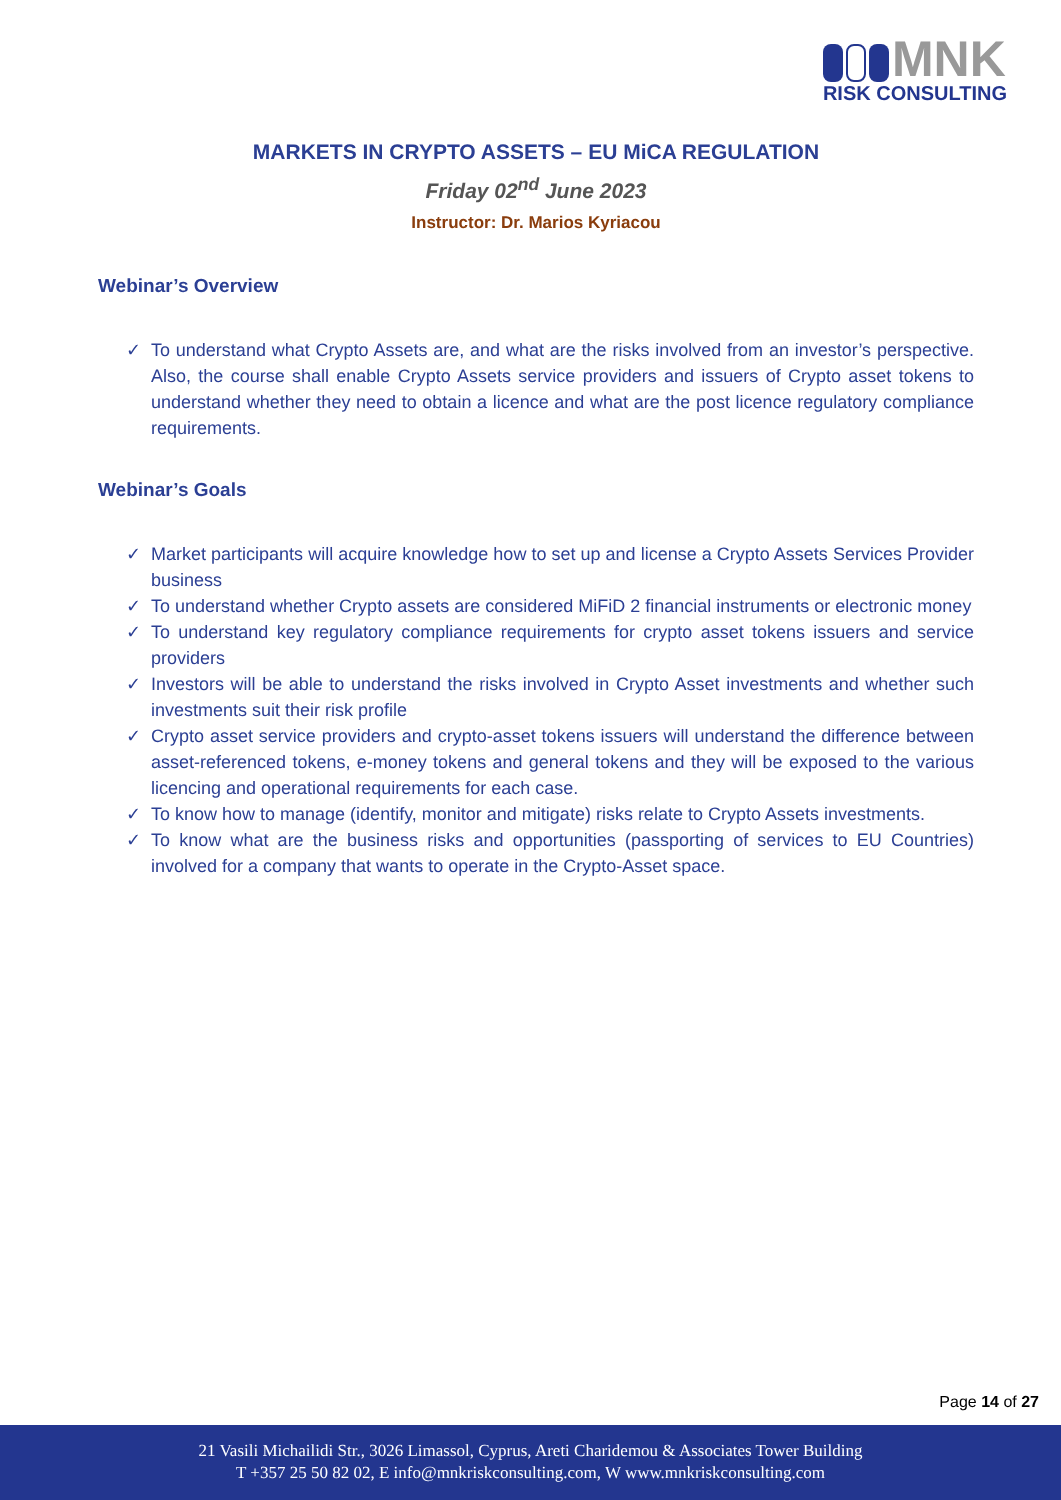MNK
RISK CONSULTING
MARKETS IN CRYPTO ASSETS – EU MiCA REGULATION
Friday 02<sup>nd</sup> June 2023
Instructor: Dr. Marios Kyriacou
Webinar’s Overview
✓ To understand what Crypto Assets are, and what are the risks involved from an investor’s perspective. Also, the course shall enable Crypto Assets service providers and issuers of Crypto asset tokens to understand whether they need to obtain a licence and what are the post licence regulatory compliance requirements.
Webinar’s Goals
✓ Market participants will acquire knowledge how to set up and license a Crypto Assets Services Provider business
✓ To understand whether Crypto assets are considered MiFiD 2 financial instruments or electronic money
✓ To understand key regulatory compliance requirements for crypto asset tokens issuers and service providers
✓ Investors will be able to understand the risks involved in Crypto Asset investments and whether such investments suit their risk profile
✓ Crypto asset service providers and crypto-asset tokens issuers will understand the difference between asset-referenced tokens, e-money tokens and general tokens and they will be exposed to the various licencing and operational requirements for each case.
✓ To know how to manage (identify, monitor and mitigate) risks relate to Crypto Assets investments.
✓ To know what are the business risks and opportunities (passporting of services to EU Countries) involved for a company that wants to operate in the Crypto-Asset space.
Page 14 of 27
21 Vasili Michailidi Str., 3026 Limassol, Cyprus, Areti Charidemou & Associates Tower Building
T +357 25 50 82 02, E info@mnkriskconsulting.com, W www.mnkriskconsulting.com